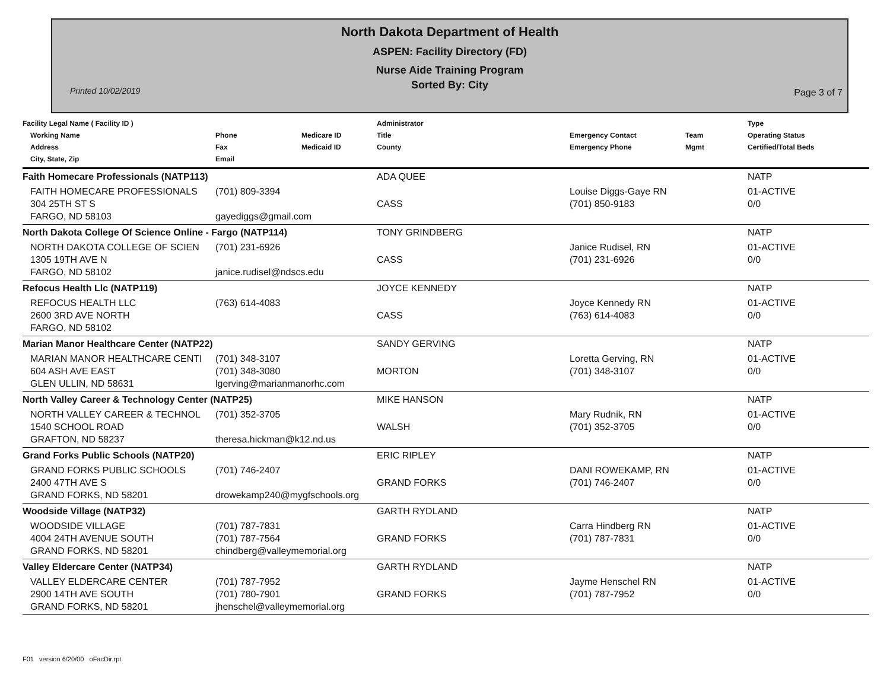North Dakota Department of Health
ASPEN: Facility Directory (FD)
Nurse Aide Training Program
Sorted By: City
Printed 10/02/2019 Page 3 of 7
| Facility Legal Name ( Facility ID ) Working Name Address City, State, Zip | Phone Fax Email | Medicare ID Medicaid ID | Administrator Title County | Emergency Contact Emergency Phone | Team Mgmt | Type Operating Status Certified/Total Beds |
| --- | --- | --- | --- | --- | --- | --- |
| Faith Homecare Professionals (NATP113) | | | ADA QUEE | | | NATP |
| FAITH HOMECARE PROFESSIONALS 304 25TH ST S FARGO, ND 58103 | (701) 809-3394 gayediggs@gmail.com | | CASS | Louise Diggs-Gaye RN (701) 850-9183 | | 01-ACTIVE 0/0 |
| North Dakota College Of Science Online - Fargo (NATP114) | | | TONY GRINDBERG | | | NATP |
| NORTH DAKOTA COLLEGE OF SCIEN 1305 19TH AVE N FARGO, ND 58102 | (701) 231-6926 janice.rudisel@ndscs.edu | | CASS | Janice Rudisel, RN (701) 231-6926 | | 01-ACTIVE 0/0 |
| Refocus Health Llc (NATP119) | | | JOYCE KENNEDY | | | NATP |
| REFOCUS HEALTH LLC 2600 3RD AVE NORTH FARGO, ND 58102 | (763) 614-4083 | | CASS | Joyce Kennedy RN (763) 614-4083 | | 01-ACTIVE 0/0 |
| Marian Manor Healthcare Center (NATP22) | | | SANDY GERVING | | | NATP |
| MARIAN MANOR HEALTHCARE CENTI 604 ASH AVE EAST GLEN ULLIN, ND 58631 | (701) 348-3107 (701) 348-3080 lgerving@marianmanorhc.com | | MORTON | Loretta Gerving, RN (701) 348-3107 | | 01-ACTIVE 0/0 |
| North Valley Career & Technology Center (NATP25) | | | MIKE HANSON | | | NATP |
| NORTH VALLEY CAREER & TECHNOL 1540 SCHOOL ROAD GRAFTON, ND 58237 | (701) 352-3705 theresa.hickman@k12.nd.us | | WALSH | Mary Rudnik, RN (701) 352-3705 | | 01-ACTIVE 0/0 |
| Grand Forks Public Schools (NATP20) | | | ERIC RIPLEY | | | NATP |
| GRAND FORKS PUBLIC SCHOOLS 2400 47TH AVE S GRAND FORKS, ND 58201 | (701) 746-2407 drowekamp240@mygfschools.org | | GRAND FORKS | DANI ROWEKAMP, RN (701) 746-2407 | | 01-ACTIVE 0/0 |
| Woodside Village (NATP32) | | | GARTH RYDLAND | | | NATP |
| WOODSIDE VILLAGE 4004 24TH AVENUE SOUTH GRAND FORKS, ND 58201 | (701) 787-7831 (701) 787-7564 chindberg@valleymemorial.org | | GRAND FORKS | Carra Hindberg RN (701) 787-7831 | | 01-ACTIVE 0/0 |
| Valley Eldercare Center (NATP34) | | | GARTH RYDLAND | | | NATP |
| VALLEY ELDERCARE CENTER 2900 14TH AVE SOUTH GRAND FORKS, ND 58201 | (701) 787-7952 (701) 780-7901 jhenschel@valleymemorial.org | | GRAND FORKS | Jayme Henschel RN (701) 787-7952 | | 01-ACTIVE 0/0 |
F01 version 6/20/00 oFacDir.rpt